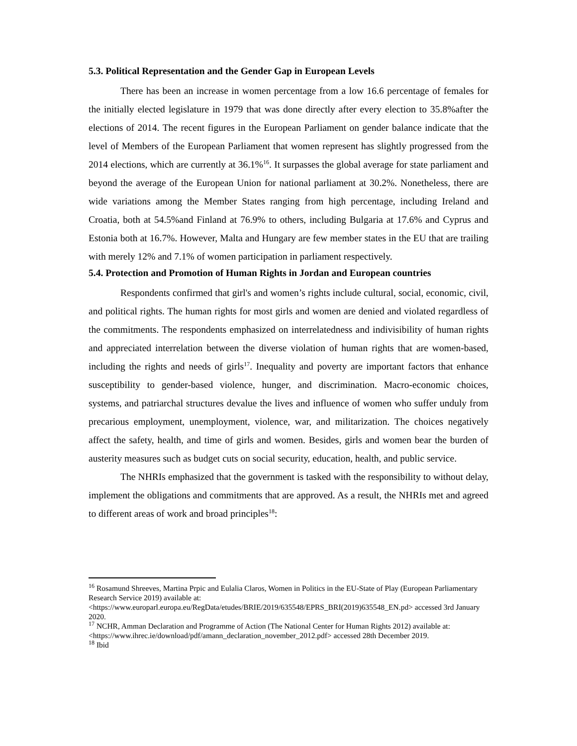5.3. Political Representation and the Gender Gap in European Levels
There has been an increase in women percentage from a low 16.6 percentage of females for the initially elected legislature in 1979 that was done directly after every election to 35.8%after the elections of 2014. The recent figures in the European Parliament on gender balance indicate that the level of Members of the European Parliament that women represent has slightly progressed from the 2014 elections, which are currently at 36.1%<sup>16</sup>. It surpasses the global average for state parliament and beyond the average of the European Union for national parliament at 30.2%. Nonetheless, there are wide variations among the Member States ranging from high percentage, including Ireland and Croatia, both at 54.5%and Finland at 76.9% to others, including Bulgaria at 17.6% and Cyprus and Estonia both at 16.7%. However, Malta and Hungary are few member states in the EU that are trailing with merely 12% and 7.1% of women participation in parliament respectively.
5.4. Protection and Promotion of Human Rights in Jordan and European countries
Respondents confirmed that girl's and women’s rights include cultural, social, economic, civil, and political rights. The human rights for most girls and women are denied and violated regardless of the commitments. The respondents emphasized on interrelatedness and indivisibility of human rights and appreciated interrelation between the diverse violation of human rights that are women-based, including the rights and needs of girls<sup>17</sup>. Inequality and poverty are important factors that enhance susceptibility to gender-based violence, hunger, and discrimination. Macro-economic choices, systems, and patriarchal structures devalue the lives and influence of women who suffer unduly from precarious employment, unemployment, violence, war, and militarization. The choices negatively affect the safety, health, and time of girls and women. Besides, girls and women bear the burden of austerity measures such as budget cuts on social security, education, health, and public service.
The NHRIs emphasized that the government is tasked with the responsibility to without delay, implement the obligations and commitments that are approved. As a result, the NHRIs met and agreed to different areas of work and broad principles<sup>18</sup>:
<sup>16</sup> Rosamund Shreeves, Martina Prpic and Eulalia Claros, Women in Politics in the EU-State of Play (European Parliamentary Research Service 2019) available at:<https://www.europarl.europa.eu/RegData/etudes/BRIE/2019/635548/EPRS_BRI(2019)635548_EN.pd> accessed 3rd January 2020.
<sup>17</sup> NCHR, Amman Declaration and Programme of Action (The National Center for Human Rights 2012) available at: <https://www.ihrec.ie/download/pdf/amann_declaration_november_2012.pdf> accessed 28th December 2019.
<sup>18</sup> Ibid